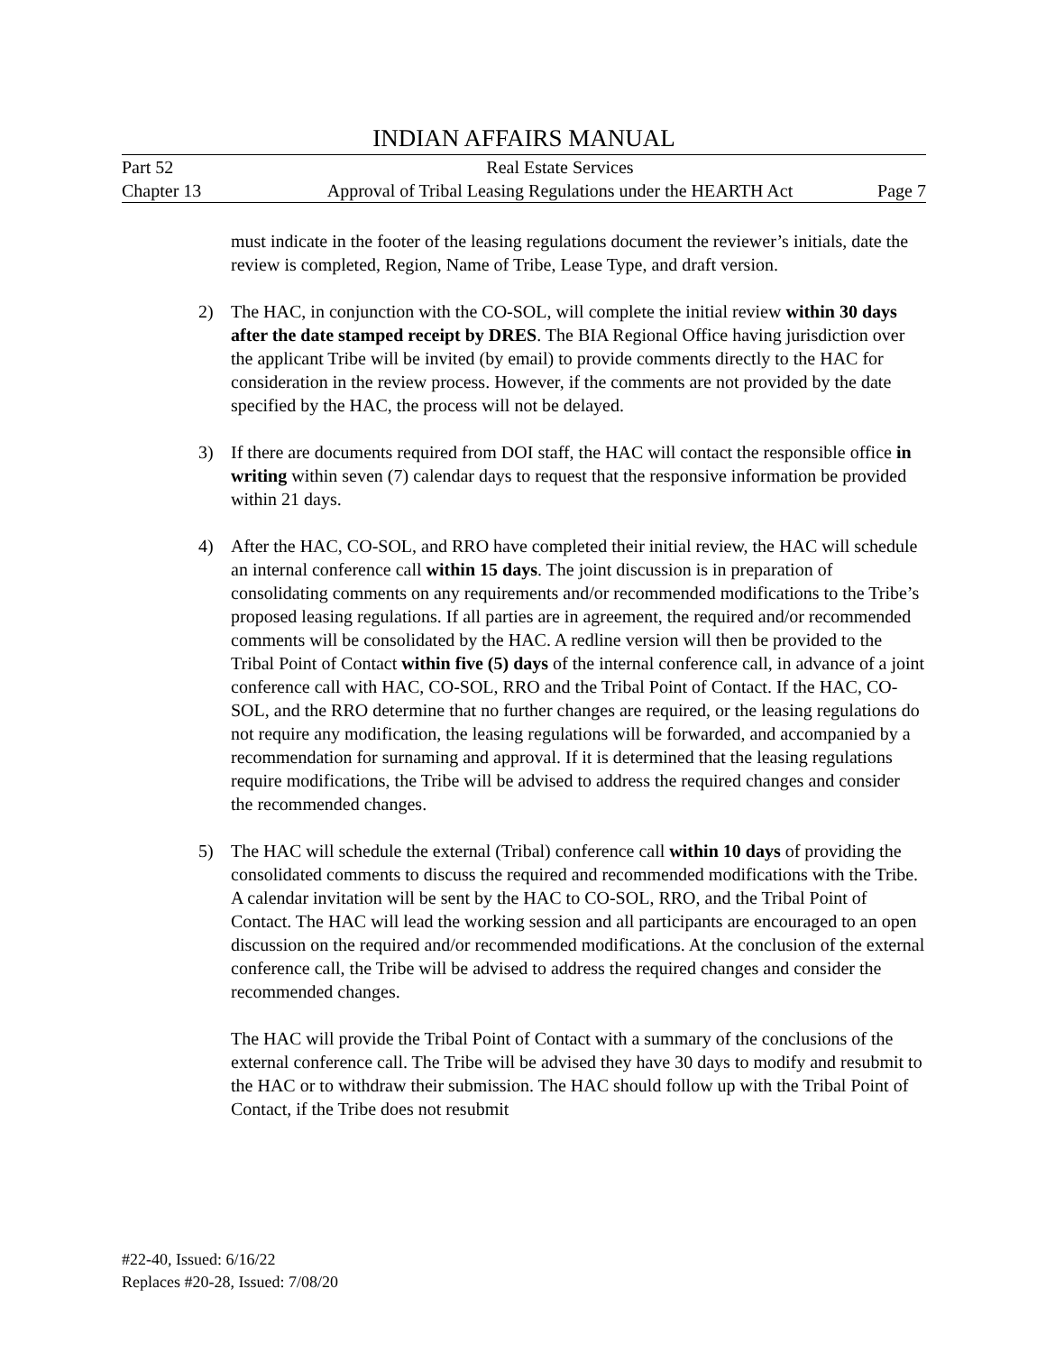INDIAN AFFAIRS MANUAL
Part 52 Real Estate Services
Chapter 13 Approval of Tribal Leasing Regulations under the HEARTH Act Page 7
must indicate in the footer of the leasing regulations document the reviewer’s initials, date the review is completed, Region, Name of Tribe, Lease Type, and draft version.
2) The HAC, in conjunction with the CO-SOL, will complete the initial review within 30 days after the date stamped receipt by DRES. The BIA Regional Office having jurisdiction over the applicant Tribe will be invited (by email) to provide comments directly to the HAC for consideration in the review process. However, if the comments are not provided by the date specified by the HAC, the process will not be delayed.
3) If there are documents required from DOI staff, the HAC will contact the responsible office in writing within seven (7) calendar days to request that the responsive information be provided within 21 days.
4) After the HAC, CO-SOL, and RRO have completed their initial review, the HAC will schedule an internal conference call within 15 days. The joint discussion is in preparation of consolidating comments on any requirements and/or recommended modifications to the Tribe’s proposed leasing regulations. If all parties are in agreement, the required and/or recommended comments will be consolidated by the HAC. A redline version will then be provided to the Tribal Point of Contact within five (5) days of the internal conference call, in advance of a joint conference call with HAC, CO-SOL, RRO and the Tribal Point of Contact. If the HAC, CO-SOL, and the RRO determine that no further changes are required, or the leasing regulations do not require any modification, the leasing regulations will be forwarded, and accompanied by a recommendation for surnaming and approval. If it is determined that the leasing regulations require modifications, the Tribe will be advised to address the required changes and consider the recommended changes.
5) The HAC will schedule the external (Tribal) conference call within 10 days of providing the consolidated comments to discuss the required and recommended modifications with the Tribe. A calendar invitation will be sent by the HAC to CO-SOL, RRO, and the Tribal Point of Contact. The HAC will lead the working session and all participants are encouraged to an open discussion on the required and/or recommended modifications. At the conclusion of the external conference call, the Tribe will be advised to address the required changes and consider the recommended changes.
The HAC will provide the Tribal Point of Contact with a summary of the conclusions of the external conference call. The Tribe will be advised they have 30 days to modify and resubmit to the HAC or to withdraw their submission. The HAC should follow up with the Tribal Point of Contact, if the Tribe does not resubmit
#22-40, Issued: 6/16/22
Replaces #20-28, Issued: 7/08/20